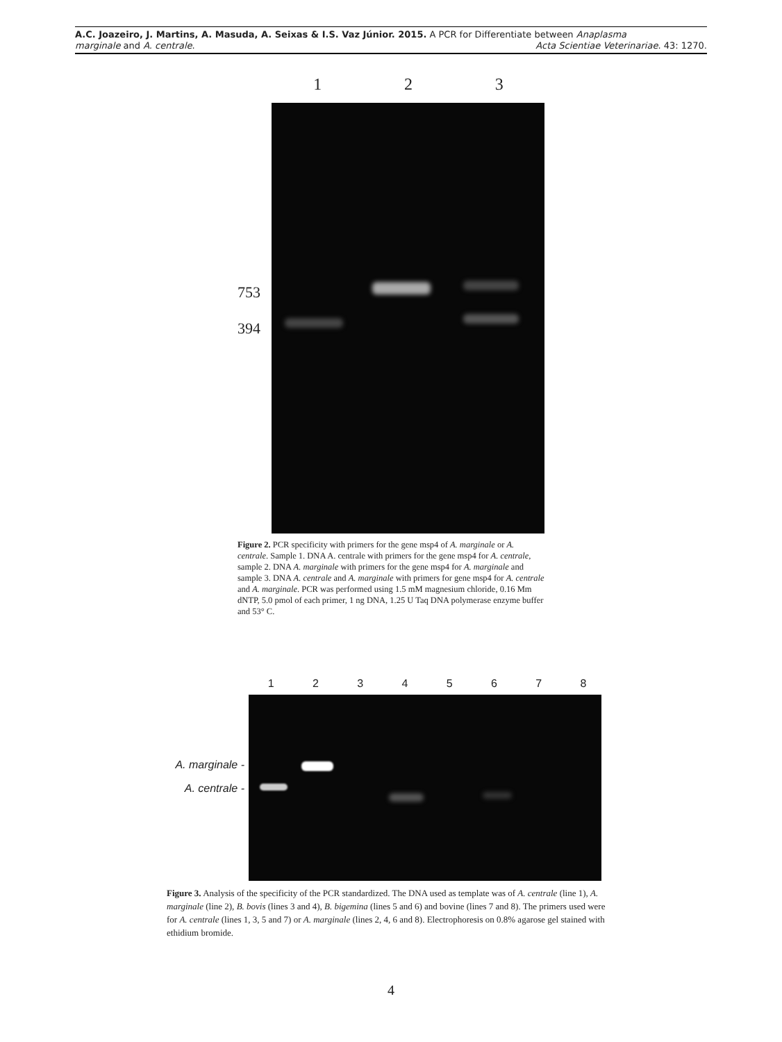A.C. Joazeiro, J. Martins, A. Masuda, A. Seixas & I.S. Vaz Júnior. 2015. A PCR for Differentiate between Anaplasma
marginale and A. centrale.
Acta Scientiae Veterinariae. 43: 1270.
1 2 3
753
394
Figure 2. PCR specificity with primers for the gene msp4 of A. marginale or A. centrale. Sample 1. DNA A. centrale with primers for the gene msp4 for A. centrale, sample 2. DNA A. marginale with primers for the gene msp4 for A. marginale and sample 3. DNA A. centrale and A. marginale with primers for gene msp4 for A. centrale and A. marginale. PCR was performed using 1.5 mM magnesium chloride, 0.16 Mm dNTP, 5.0 pmol of each primer, 1 ng DNA, 1.25 U Taq DNA polymerase enzyme buffer and 53° C.
1 2 3 4 5 6 7 8
A. marginale -
A. centrale -
Figure 3. Analysis of the specificity of the PCR standardized. The DNA used as template was of A. centrale (line 1), A. marginale (line 2), B. bovis (lines 3 and 4), B. bigemina (lines 5 and 6) and bovine (lines 7 and 8). The primers used were for A. centrale (lines 1, 3, 5 and 7) or A. marginale (lines 2, 4, 6 and 8). Electrophoresis on 0.8% agarose gel stained with ethidium bromide.
4